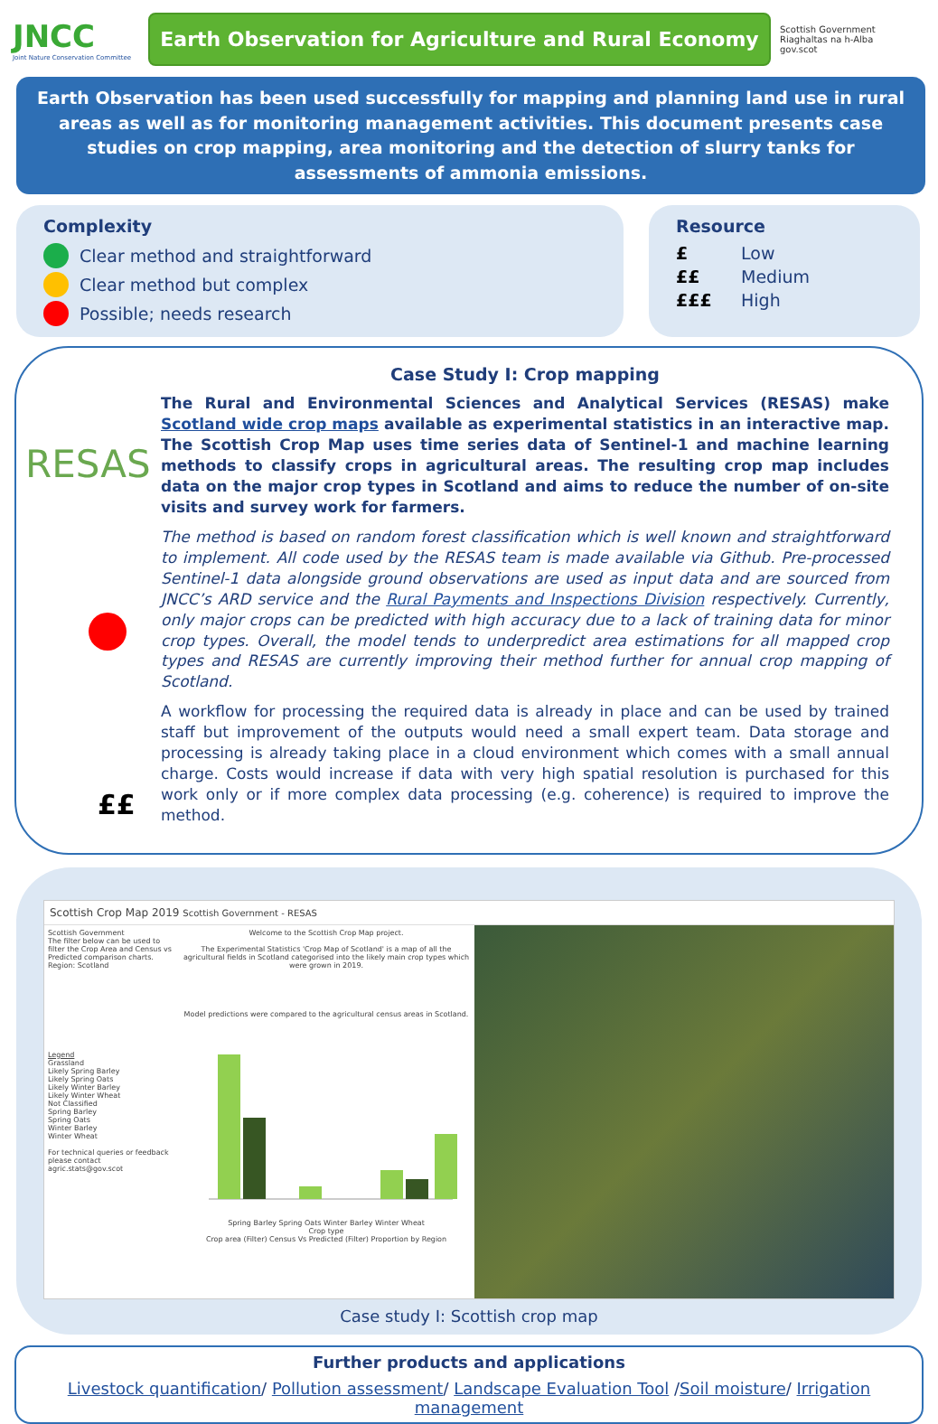JNCC
Joint Nature Conservation Committee
Earth Observation for Agriculture and Rural Economy
Scottish Government
Riaghaltas na h-Alba
gov.scot
Earth Observation has been used successfully for mapping and planning land use in rural areas as well as for monitoring management activities. This document presents case studies on crop mapping, area monitoring and the detection of slurry tanks for assessments of ammonia emissions.
Complexity
Clear method and straightforward
Clear method but complex
Possible; needs research
Resource
£ Low
££ Medium
£££ High
RESAS
££
Case Study I: Crop mapping
The Rural and Environmental Sciences and Analytical Services (RESAS) make Scotland wide crop maps available as experimental statistics in an interactive map. The Scottish Crop Map uses time series data of Sentinel-1 and machine learning methods to classify crops in agricultural areas. The resulting crop map includes data on the major crop types in Scotland and aims to reduce the number of on-site visits and survey work for farmers.
The method is based on random forest classification which is well known and straightforward to implement. All code used by the RESAS team is made available via Github. Pre-processed Sentinel-1 data alongside ground observations are used as input data and are sourced from JNCC’s ARD service and the Rural Payments and Inspections Division respectively. Currently, only major crops can be predicted with high accuracy due to a lack of training data for minor crop types. Overall, the model tends to underpredict area estimations for all mapped crop types and RESAS are currently improving their method further for annual crop mapping of Scotland.
A workflow for processing the required data is already in place and can be used by trained staff but improvement of the outputs would need a small expert team. Data storage and processing is already taking place in a cloud environment which comes with a small annual charge. Costs would increase if data with very high spatial resolution is purchased for this work only or if more complex data processing (e.g. coherence) is required to improve the method.
Scottish Crop Map 2019 Scottish Government - RESAS
Scottish Government
The filter below can be used to filter the Crop Area and Census vs Predicted comparison charts.
Region: Scotland
Legend
Grassland
Likely Spring Barley
Likely Spring Oats
Likely Winter Barley
Likely Winter Wheat
Not Classified
Spring Barley
Spring Oats
Winter Barley
Winter Wheat
For technical queries or feedback please contact agric.stats@gov.scot
Welcome to the Scottish Crop Map project.
The Experimental Statistics 'Crop Map of Scotland' is a map of all the agricultural fields in Scotland categorised into the likely main crop types which were grown in 2019.
Model predictions were compared to the agricultural census areas in Scotland.
Spring Barley Spring Oats Winter Barley Winter Wheat
Crop type
Crop area (Filter) Census Vs Predicted (Filter) Proportion by Region
Case study I: Scottish crop map
Further products and applications
Livestock quantification/ Pollution assessment/ Landscape Evaluation Tool /Soil moisture/ Irrigation management